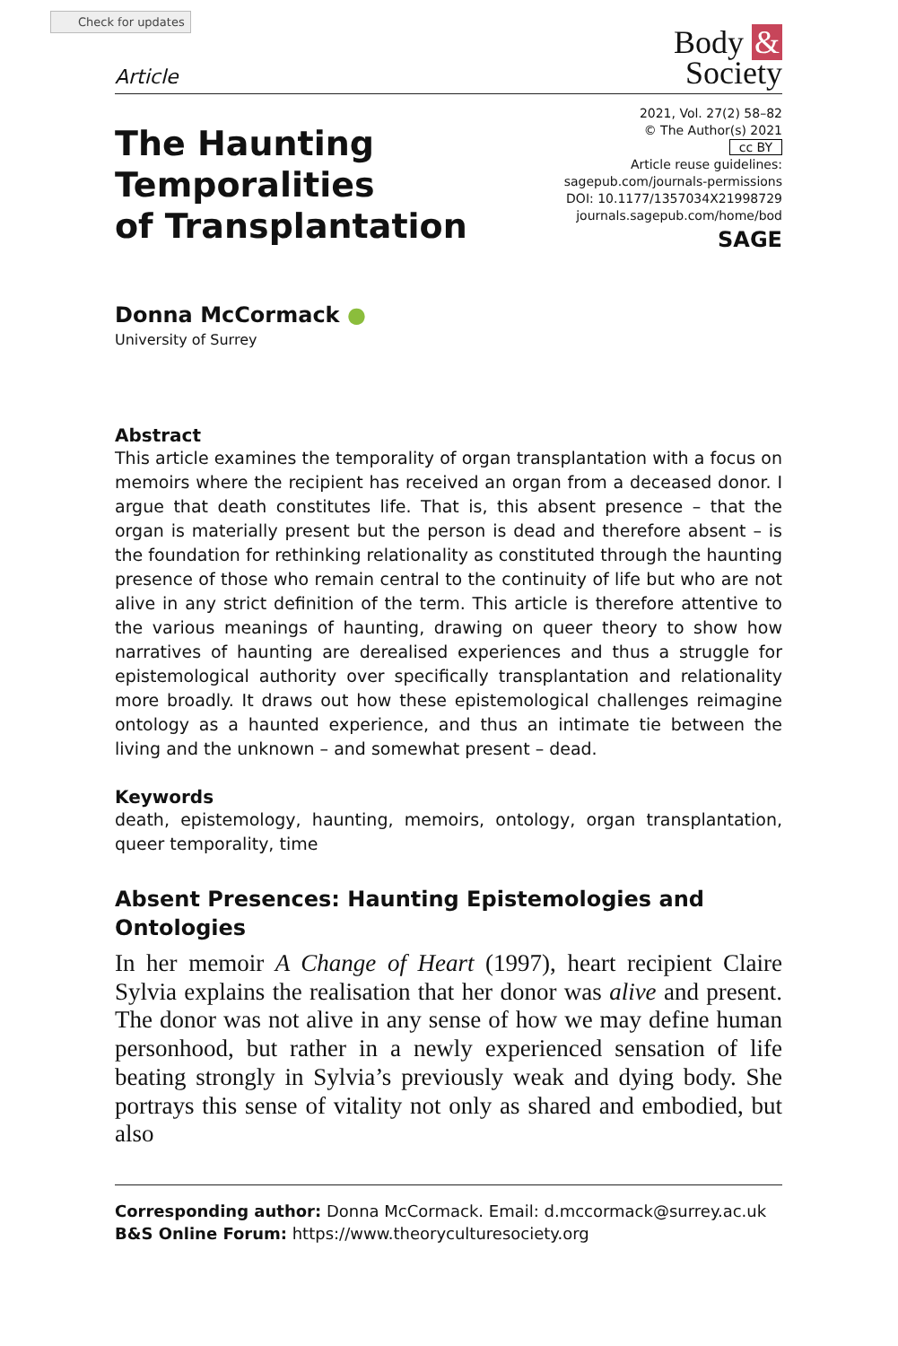Check for updates
Article
Body &
Society
The Haunting
Temporalities
of Transplantation
2021, Vol. 27(2) 58–82
© The Author(s) 2021
cc BY
Article reuse guidelines:
sagepub.com/journals-permissions
DOI: 10.1177/1357034X21998729
journals.sagepub.com/home/bod
SAGE
Donna McCormack ●
University of Surrey
Abstract
This article examines the temporality of organ transplantation with a focus on memoirs where the recipient has received an organ from a deceased donor. I argue that death constitutes life. That is, this absent presence – that the organ is materially present but the person is dead and therefore absent – is the foundation for rethinking relationality as constituted through the haunting presence of those who remain central to the continuity of life but who are not alive in any strict definition of the term. This article is therefore attentive to the various meanings of haunting, drawing on queer theory to show how narratives of haunting are derealised experiences and thus a struggle for epistemological authority over specifically transplantation and relationality more broadly. It draws out how these epistemological challenges reimagine ontology as a haunted experience, and thus an intimate tie between the living and the unknown – and somewhat present – dead.
Keywords
death, epistemology, haunting, memoirs, ontology, organ transplantation, queer temporality, time
Absent Presences: Haunting Epistemologies and Ontologies
In her memoir A Change of Heart (1997), heart recipient Claire Sylvia explains the realisation that her donor was alive and present. The donor was not alive in any sense of how we may define human personhood, but rather in a newly experienced sensation of life beating strongly in Sylvia’s previously weak and dying body. She portrays this sense of vitality not only as shared and embodied, but also
Corresponding author: Donna McCormack. Email: d.mccormack@surrey.ac.uk
B&S Online Forum: https://www.theoryculturesociety.org